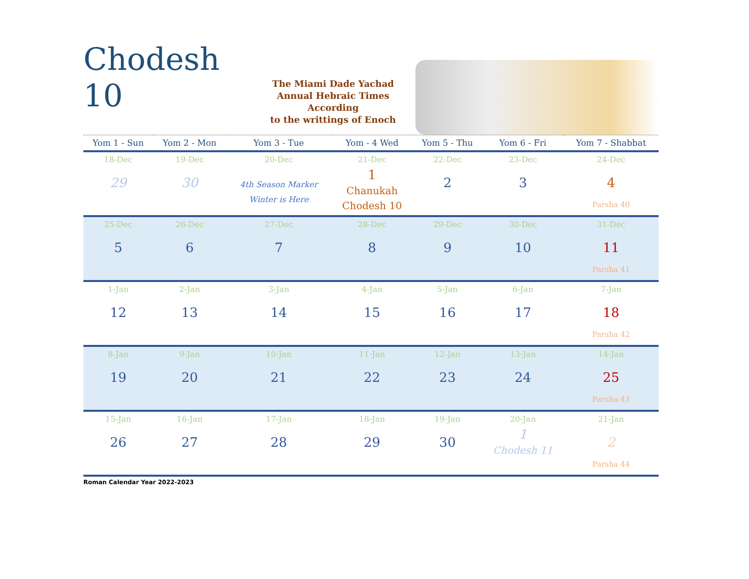Chodesh 10
The Miami Dade Yachad
Annual Hebraic Times
According
to the writtings of Enoch
| Yom 1 - Sun | Yom 2 - Mon | Yom 3 - Tue | Yom - 4 Wed | Yom 5 - Thu | Yom 6 - Fri | Yom 7 - Shabbat |
| --- | --- | --- | --- | --- | --- | --- |
| 18-Dec 29 | 19-Dec 30 | 20-Dec 4th Season Marker Winter is Here | 21-Dec 1 Chanukah Chodesh 10 | 22-Dec 2 | 23-Dec 3 | 24-Dec 4 Parsha 40 |
| 25-Dec 5 | 26-Dec 6 | 27-Dec 7 | 28-Dec 8 | 29-Dec 9 | 30-Dec 10 | 31-Dec 11 Parsha 41 |
| 1-Jan 12 | 2-Jan 13 | 3-Jan 14 | 4-Jan 15 | 5-Jan 16 | 6-Jan 17 | 7-Jan 18 Parsha 42 |
| 8-Jan 19 | 9-Jan 20 | 10-Jan 21 | 11-Jan 22 | 12-Jan 23 | 13-Jan 24 | 14-Jan 25 Parsha 43 |
| 15-Jan 26 | 16-Jan 27 | 17-Jan 28 | 18-Jan 29 | 19-Jan 30 | 20-Jan 1 Chodesh 11 | 21-Jan 2 Parsha 44 |
Roman Calendar Year 2022-2023